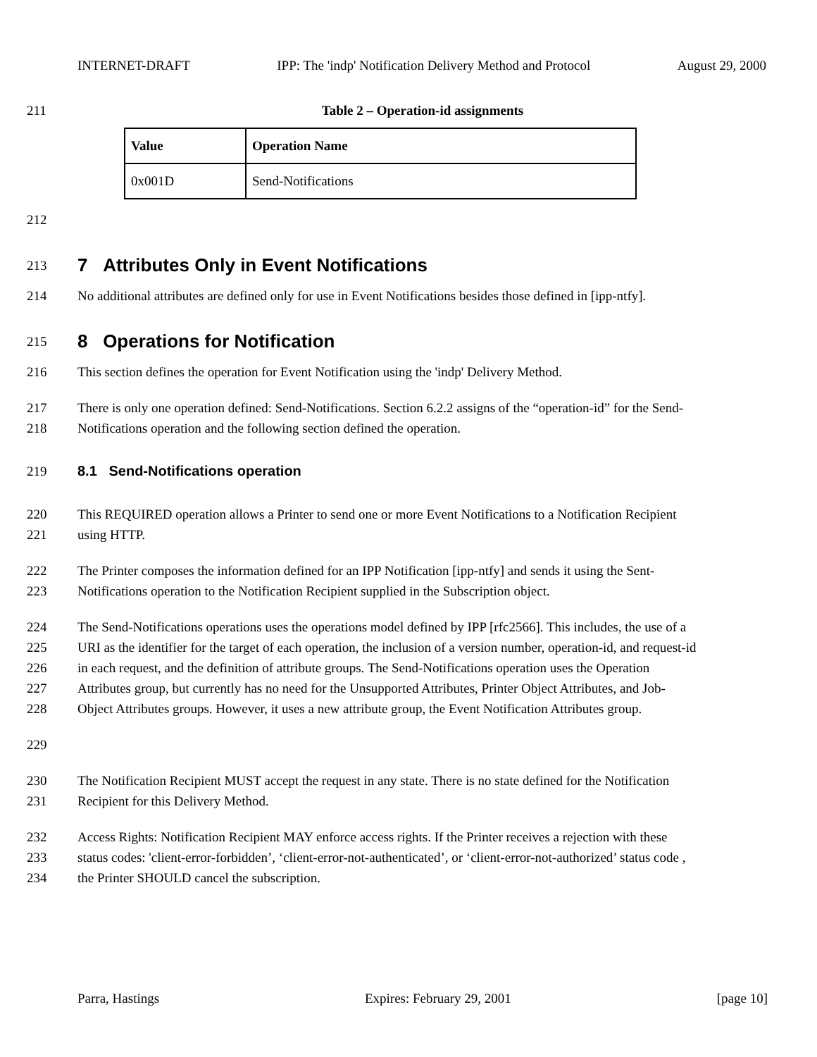INTERNET-DRAFT IPP: The 'indp' Notification Delivery Method and Protocol August 29, 2000
211 Table 2 – Operation-id assignments
| Value | Operation Name |
| --- | --- |
| 0x001D | Send-Notifications |
212
213
7 Attributes Only in Event Notifications
214 No additional attributes are defined only for use in Event Notifications besides those defined in [ipp-ntfy].
215
8 Operations for Notification
216 This section defines the operation for Event Notification using the 'indp' Delivery Method.
217 There is only one operation defined: Send-Notifications. Section 6.2.2 assigns of the “operation-id” for the Send-
218 Notifications operation and the following section defined the operation.
219 8.1 Send-Notifications operation
220 This REQUIRED operation allows a Printer to send one or more Event Notifications to a Notification Recipient
221 using HTTP.
222 The Printer composes the information defined for an IPP Notification [ipp-ntfy] and sends it using the Sent-
223 Notifications operation to the Notification Recipient supplied in the Subscription object.
224 The Send-Notifications operations uses the operations model defined by IPP [rfc2566]. This includes, the use of a
225 URI as the identifier for the target of each operation, the inclusion of a version number, operation-id, and request-id
226 in each request, and the definition of attribute groups. The Send-Notifications operation uses the Operation
227 Attributes group, but currently has no need for the Unsupported Attributes, Printer Object Attributes, and Job-
228 Object Attributes groups. However, it uses a new attribute group, the Event Notification Attributes group.
229
230 The Notification Recipient MUST accept the request in any state. There is no state defined for the Notification
231 Recipient for this Delivery Method.
232 Access Rights: Notification Recipient MAY enforce access rights. If the Printer receives a rejection with these
233 status codes: 'client-error-forbidden’, ‘client-error-not-authenticated’, or ‘client-error-not-authorized’ status code ,
234 the Printer SHOULD cancel the subscription.
Parra, Hastings Expires: February 29, 2001 [page 10]